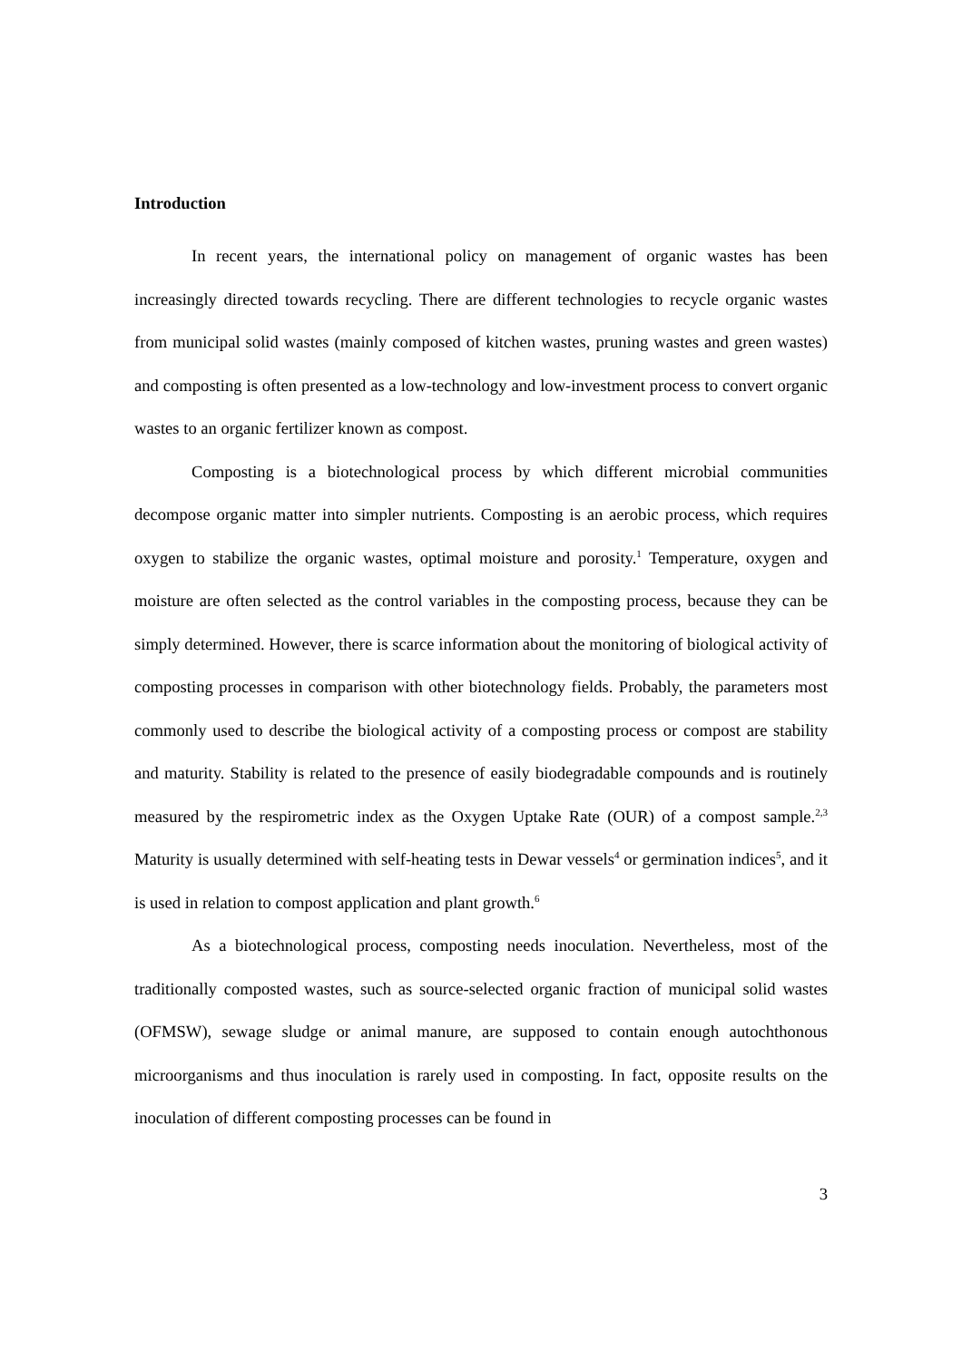Introduction
In recent years, the international policy on management of organic wastes has been increasingly directed towards recycling. There are different technologies to recycle organic wastes from municipal solid wastes (mainly composed of kitchen wastes, pruning wastes and green wastes) and composting is often presented as a low-technology and low-investment process to convert organic wastes to an organic fertilizer known as compost.
Composting is a biotechnological process by which different microbial communities decompose organic matter into simpler nutrients. Composting is an aerobic process, which requires oxygen to stabilize the organic wastes, optimal moisture and porosity.<sup>1</sup> Temperature, oxygen and moisture are often selected as the control variables in the composting process, because they can be simply determined. However, there is scarce information about the monitoring of biological activity of composting processes in comparison with other biotechnology fields. Probably, the parameters most commonly used to describe the biological activity of a composting process or compost are stability and maturity. Stability is related to the presence of easily biodegradable compounds and is routinely measured by the respirometric index as the Oxygen Uptake Rate (OUR) of a compost sample.<sup>2,3</sup> Maturity is usually determined with self-heating tests in Dewar vessels<sup>4</sup> or germination indices<sup>5</sup>, and it is used in relation to compost application and plant growth.<sup>6</sup>
As a biotechnological process, composting needs inoculation. Nevertheless, most of the traditionally composted wastes, such as source-selected organic fraction of municipal solid wastes (OFMSW), sewage sludge or animal manure, are supposed to contain enough autochthonous microorganisms and thus inoculation is rarely used in composting. In fact, opposite results on the inoculation of different composting processes can be found in
3